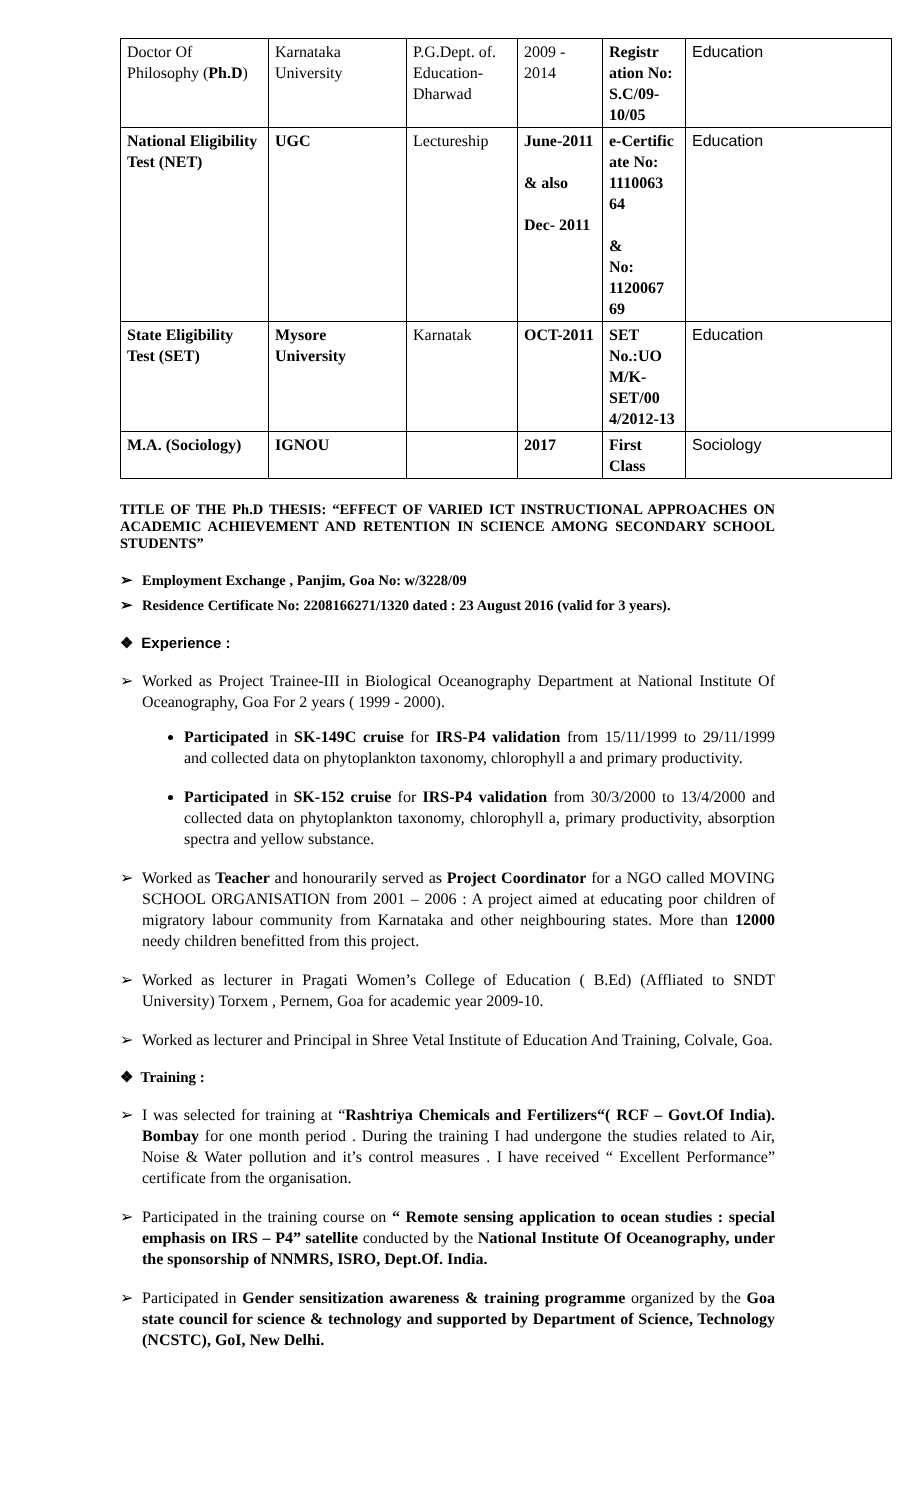| Doctor Of Philosophy ( Ph.D ) | Karnataka University | P.G.Dept. of. Education-Dharwad | 2009 - 2014 | Registr ation No: S.C/09-10/05 | Education |
| National Eligibility Test (NET) | UGC | Lectureship | June-2011 & also Dec- 2011 | e-Certific ate No: 1110063 64 & No: 1120067 69 | Education |
| State Eligibility Test (SET) | Mysore University | Karnatak | OCT-2011 | SET No.:UO M/K-SET/00 4/2012-13 | Education |
| M.A. (Sociology) | IGNOU | | 2017 | First Class | Sociology |
TITLE OF THE Ph.D THESIS: “EFFECT OF VARIED ICT INSTRUCTIONAL APPROACHES ON ACADEMIC ACHIEVEMENT AND RETENTION IN SCIENCE AMONG SECONDARY SCHOOL STUDENTS”
➢ Employment Exchange , Panjim, Goa No: w/3228/09
➢ Residence Certificate No: 2208166271/1320 dated : 23 August 2016 (valid for 3 years).
❖ Experience :
➢ Worked as Project Trainee-III in Biological Oceanography Department at National Institute Of Oceanography, Goa For 2 years ( 1999 - 2000).
Participated in SK-149C cruise for IRS-P4 validation from 15/11/1999 to 29/11/1999 and collected data on phytoplankton taxonomy, chlorophyll a and primary productivity.
Participated in SK-152 cruise for IRS-P4 validation from 30/3/2000 to 13/4/2000 and collected data on phytoplankton taxonomy, chlorophyll a, primary productivity, absorption spectra and yellow substance.
➢ Worked as Teacher and honourarily served as Project Coordinator for a NGO called MOVING SCHOOL ORGANISATION from 2001 – 2006 : A project aimed at educating poor children of migratory labour community from Karnataka and other neighbouring states. More than 12000 needy children benefitted from this project.
➢ Worked as lecturer in Pragati Women’s College of Education ( B.Ed) (Affliated to SNDT University) Torxem , Pernem, Goa for academic year 2009-10.
➢ Worked as lecturer and Principal in Shree Vetal Institute of Education And Training, Colvale, Goa.
❖ Training :
➢ I was selected for training at “Rashtriya Chemicals and Fertilizers“( RCF – Govt.Of India). Bombay for one month period . During the training I had undergone the studies related to Air, Noise & Water pollution and it’s control measures . I have received “ Excellent Performance” certificate from the organisation.
➢ Participated in the training course on “ Remote sensing application to ocean studies : special emphasis on IRS – P4” satellite conducted by the National Institute Of Oceanography, under the sponsorship of NNMRS, ISRO, Dept.Of. India.
➢ Participated in Gender sensitization awareness & training programme organized by the Goa state council for science & technology and supported by Department of Science, Technology (NCSTC), GoI, New Delhi.